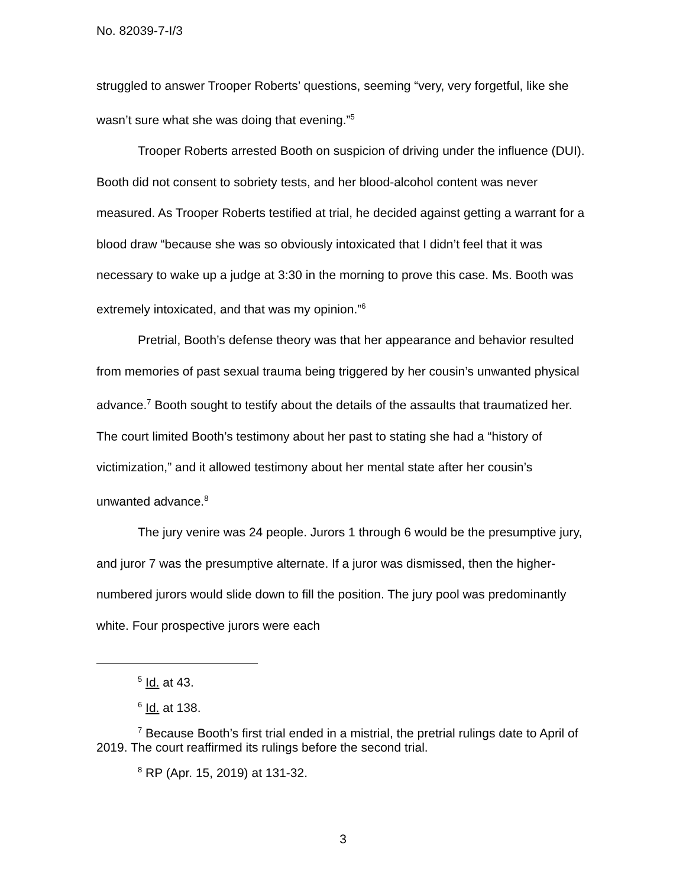No. 82039-7-I/3
struggled to answer Trooper Roberts’ questions, seeming “very, very forgetful, like she wasn’t sure what she was doing that evening.”<sup>5</sup>
Trooper Roberts arrested Booth on suspicion of driving under the influence (DUI). Booth did not consent to sobriety tests, and her blood-alcohol content was never measured. As Trooper Roberts testified at trial, he decided against getting a warrant for a blood draw “because she was so obviously intoxicated that I didn’t feel that it was necessary to wake up a judge at 3:30 in the morning to prove this case. Ms. Booth was extremely intoxicated, and that was my opinion.”<sup>6</sup>
Pretrial, Booth’s defense theory was that her appearance and behavior resulted from memories of past sexual trauma being triggered by her cousin’s unwanted physical advance.<sup>7</sup> Booth sought to testify about the details of the assaults that traumatized her. The court limited Booth’s testimony about her past to stating she had a “history of victimization,” and it allowed testimony about her mental state after her cousin’s unwanted advance.<sup>8</sup>
The jury venire was 24 people. Jurors 1 through 6 would be the presumptive jury, and juror 7 was the presumptive alternate. If a juror was dismissed, then the higher-numbered jurors would slide down to fill the position. The jury pool was predominantly white. Four prospective jurors were each
<sup>5</sup> Id. at 43.
<sup>6</sup> Id. at 138.
<sup>7</sup> Because Booth’s first trial ended in a mistrial, the pretrial rulings date to April of 2019. The court reaffirmed its rulings before the second trial.
<sup>8</sup> RP (Apr. 15, 2019) at 131-32.
3